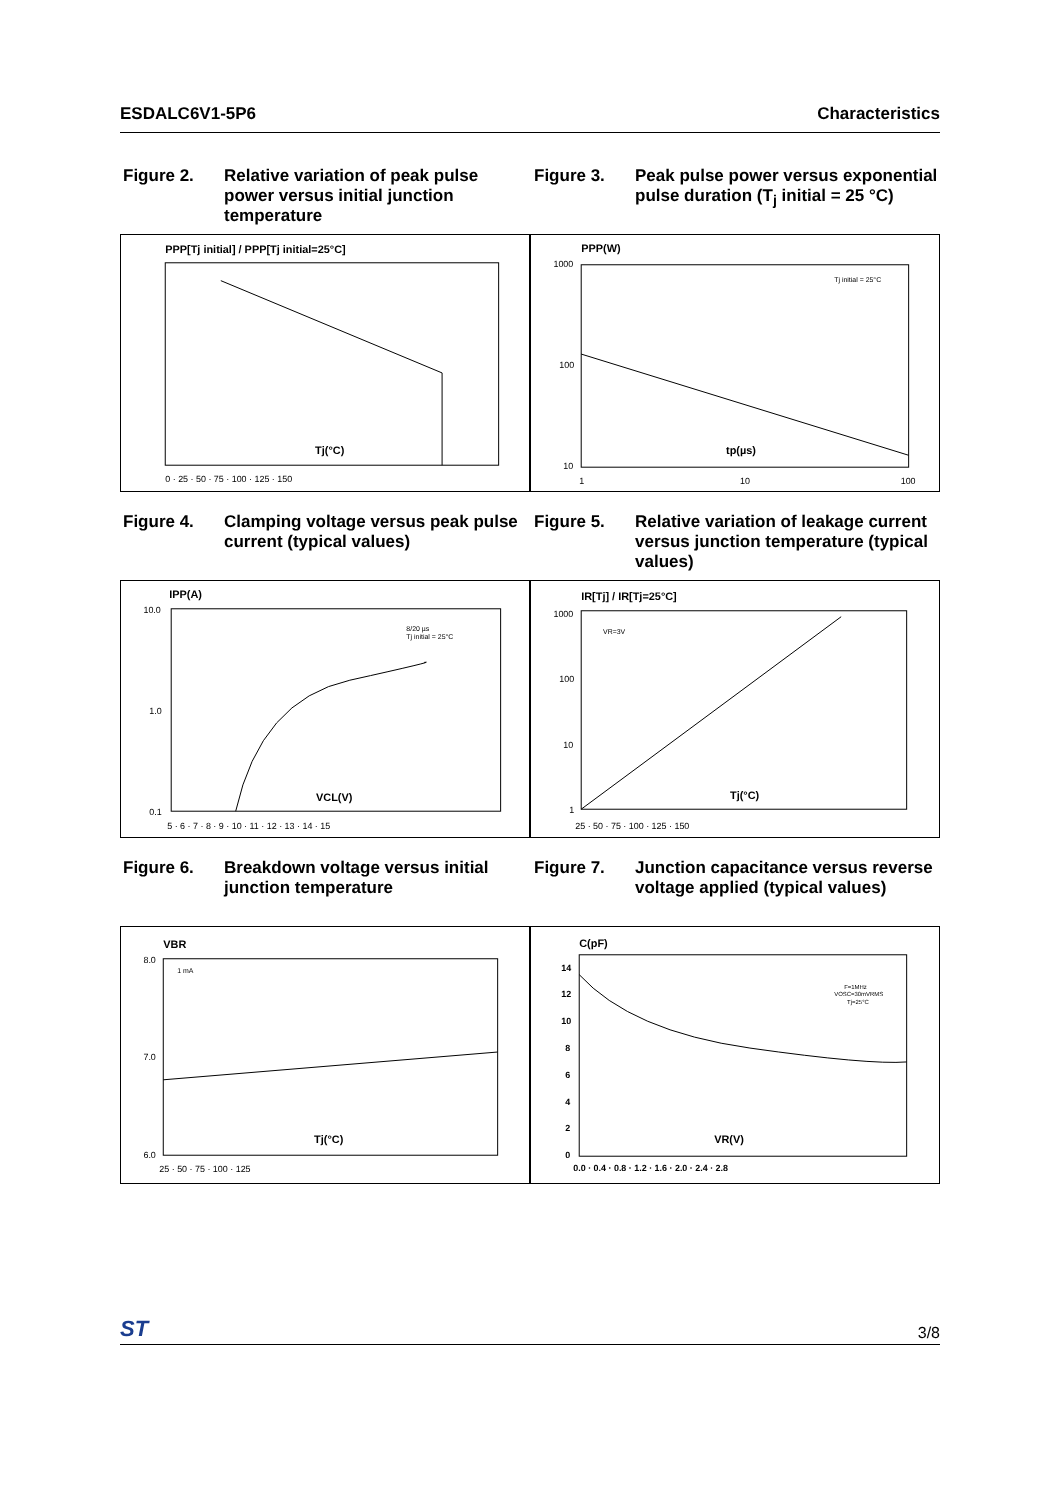ESDALC6V1-5P6 Characteristics
Figure 2. Relative variation of peak pulse power versus initial junction temperature
Figure 3. Peak pulse power versus exponential pulse duration (T<sub>j</sub> initial = 25 °C)
PPP[Tj initial] / PPP[Tj initial=25°C]
Tj(°C)
0 · 25 · 50 · 75 · 100 · 125 · 150
PPP(W)
1000
100
10
Tj initial = 25°C
tp(µs)
1
10
100
Figure 4. Clamping voltage versus peak pulse current (typical values)
Figure 5. Relative variation of leakage current versus junction temperature (typical values)
IPP(A)
10.0
1.0
0.1
8/20 µs
Tj initial = 25°C
VCL(V)
5 · 6 · 7 · 8 · 9 · 10 · 11 · 12 · 13 · 14 · 15
IR[Tj] / IR[Tj=25°C]
1000
100
10
1
VR=3V
Tj(°C)
25 · 50 · 75 · 100 · 125 · 150
Figure 6. Breakdown voltage versus initial junction temperature
Figure 7. Junction capacitance versus reverse voltage applied (typical values)
VBR
8.0
7.0
6.0
1 mA
Tj(°C)
25 · 50 · 75 · 100 · 125
C(pF)
14
12
10
8
6
4
2
0
F=1MHz
VOSC=30mVRMS
Tj=25°C
VR(V)
0.0 · 0.4 · 0.8 · 1.2 · 1.6 · 2.0 · 2.4 · 2.8
ST 3/8